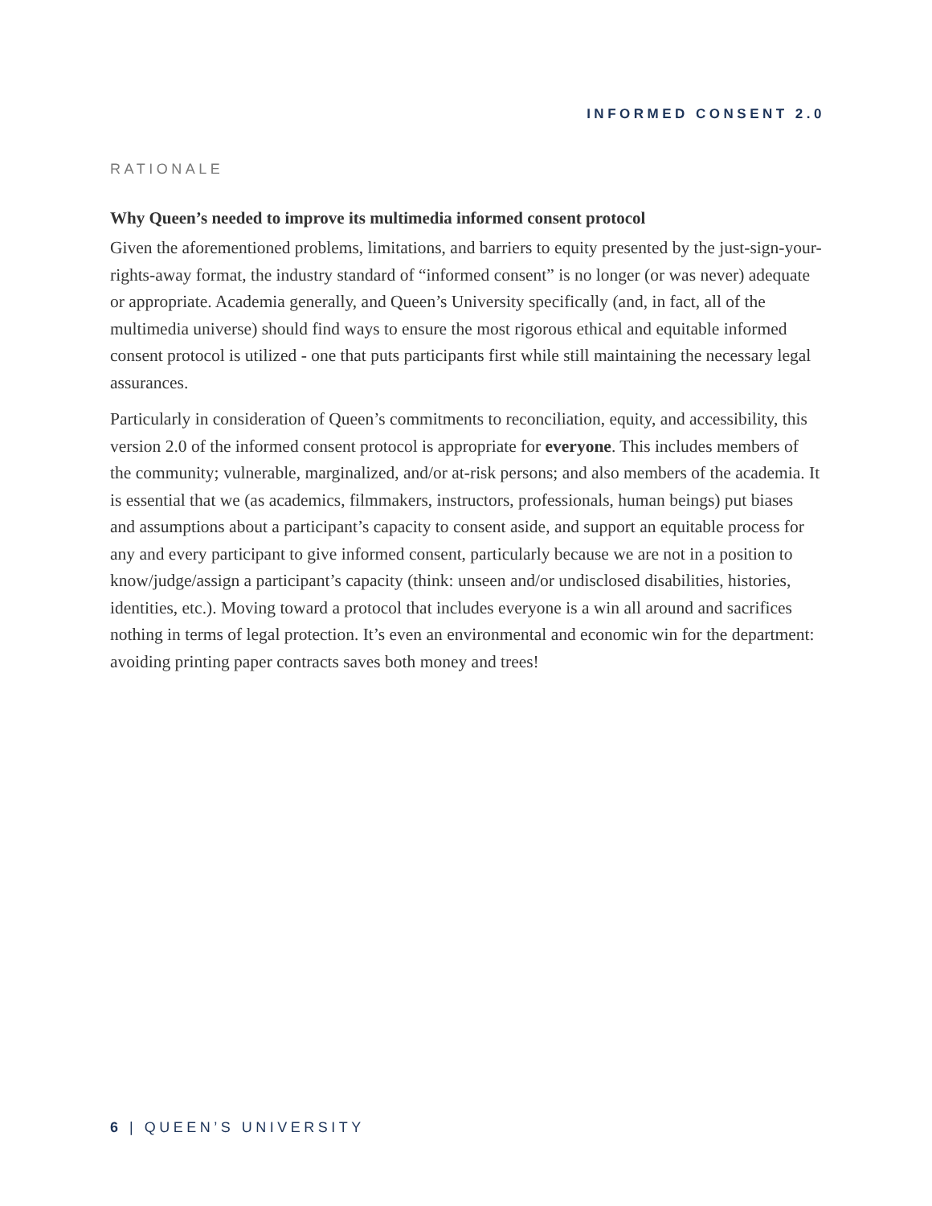INFORMED CONSENT 2.0
RATIONALE
Why Queen’s needed to improve its multimedia informed consent protocol
Given the aforementioned problems, limitations, and barriers to equity presented by the just-sign-your-rights-away format, the industry standard of “informed consent” is no longer (or was never) adequate or appropriate. Academia generally, and Queen’s University specifically (and, in fact, all of the multimedia universe) should find ways to ensure the most rigorous ethical and equitable informed consent protocol is utilized - one that puts participants first while still maintaining the necessary legal assurances.
Particularly in consideration of Queen’s commitments to reconciliation, equity, and accessibility, this version 2.0 of the informed consent protocol is appropriate for everyone. This includes members of the community; vulnerable, marginalized, and/or at-risk persons; and also members of the academia. It is essential that we (as academics, filmmakers, instructors, professionals, human beings) put biases and assumptions about a participant’s capacity to consent aside, and support an equitable process for any and every participant to give informed consent, particularly because we are not in a position to know/judge/assign a participant’s capacity (think: unseen and/or undisclosed disabilities, histories, identities, etc.). Moving toward a protocol that includes everyone is a win all around and sacrifices nothing in terms of legal protection. It’s even an environmental and economic win for the department: avoiding printing paper contracts saves both money and trees!
6 | QUEEN’S UNIVERSITY